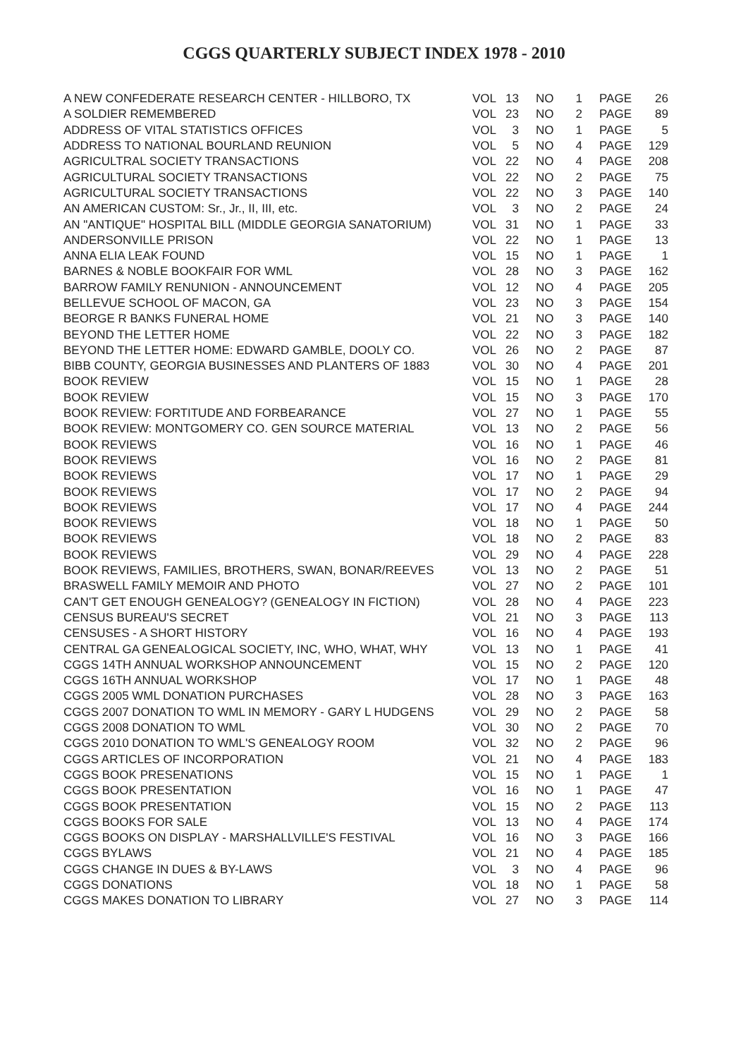CGGS QUARTERLY SUBJECT INDEX 1978 - 2010
| A NEW CONFEDERATE RESEARCH CENTER - HILLBORO, TX | VOL | 13 | NO | 1 | PAGE | 26 |
| A SOLDIER REMEMBERED | VOL | 23 | NO | 2 | PAGE | 89 |
| ADDRESS OF VITAL STATISTICS OFFICES | VOL | 3 | NO | 1 | PAGE | 5 |
| ADDRESS TO NATIONAL BOURLAND REUNION | VOL | 5 | NO | 4 | PAGE | 129 |
| AGRICULTRAL SOCIETY TRANSACTIONS | VOL | 22 | NO | 4 | PAGE | 208 |
| AGRICULTURAL SOCIETY TRANSACTIONS | VOL | 22 | NO | 2 | PAGE | 75 |
| AGRICULTURAL SOCIETY TRANSACTIONS | VOL | 22 | NO | 3 | PAGE | 140 |
| AN AMERICAN CUSTOM: Sr., Jr., II, III, etc. | VOL | 3 | NO | 2 | PAGE | 24 |
| AN "ANTIQUE" HOSPITAL BILL (MIDDLE GEORGIA SANATORIUM) | VOL | 31 | NO | 1 | PAGE | 33 |
| ANDERSONVILLE PRISON | VOL | 22 | NO | 1 | PAGE | 13 |
| ANNA ELIA LEAK FOUND | VOL | 15 | NO | 1 | PAGE | 1 |
| BARNES & NOBLE BOOKFAIR FOR WML | VOL | 28 | NO | 3 | PAGE | 162 |
| BARROW FAMILY RENUNION - ANNOUNCEMENT | VOL | 12 | NO | 4 | PAGE | 205 |
| BELLEVUE SCHOOL OF MACON, GA | VOL | 23 | NO | 3 | PAGE | 154 |
| BEORGE R BANKS FUNERAL HOME | VOL | 21 | NO | 3 | PAGE | 140 |
| BEYOND THE LETTER HOME | VOL | 22 | NO | 3 | PAGE | 182 |
| BEYOND THE LETTER HOME: EDWARD GAMBLE, DOOLY CO. | VOL | 26 | NO | 2 | PAGE | 87 |
| BIBB COUNTY, GEORGIA BUSINESSES AND PLANTERS OF 1883 | VOL | 30 | NO | 4 | PAGE | 201 |
| BOOK REVIEW | VOL | 15 | NO | 1 | PAGE | 28 |
| BOOK REVIEW | VOL | 15 | NO | 3 | PAGE | 170 |
| BOOK REVIEW: FORTITUDE AND FORBEARANCE | VOL | 27 | NO | 1 | PAGE | 55 |
| BOOK REVIEW: MONTGOMERY CO. GEN SOURCE MATERIAL | VOL | 13 | NO | 2 | PAGE | 56 |
| BOOK REVIEWS | VOL | 16 | NO | 1 | PAGE | 46 |
| BOOK REVIEWS | VOL | 16 | NO | 2 | PAGE | 81 |
| BOOK REVIEWS | VOL | 17 | NO | 1 | PAGE | 29 |
| BOOK REVIEWS | VOL | 17 | NO | 2 | PAGE | 94 |
| BOOK REVIEWS | VOL | 17 | NO | 4 | PAGE | 244 |
| BOOK REVIEWS | VOL | 18 | NO | 1 | PAGE | 50 |
| BOOK REVIEWS | VOL | 18 | NO | 2 | PAGE | 83 |
| BOOK REVIEWS | VOL | 29 | NO | 4 | PAGE | 228 |
| BOOK REVIEWS, FAMILIES, BROTHERS, SWAN, BONAR/REEVES | VOL | 13 | NO | 2 | PAGE | 51 |
| BRASWELL FAMILY MEMOIR AND PHOTO | VOL | 27 | NO | 2 | PAGE | 101 |
| CAN'T GET ENOUGH GENEALOGY? (GENEALOGY IN FICTION) | VOL | 28 | NO | 4 | PAGE | 223 |
| CENSUS BUREAU'S SECRET | VOL | 21 | NO | 3 | PAGE | 113 |
| CENSUSES - A SHORT HISTORY | VOL | 16 | NO | 4 | PAGE | 193 |
| CENTRAL GA GENEALOGICAL SOCIETY, INC, WHO, WHAT, WHY | VOL | 13 | NO | 1 | PAGE | 41 |
| CGGS 14TH ANNUAL WORKSHOP ANNOUNCEMENT | VOL | 15 | NO | 2 | PAGE | 120 |
| CGGS 16TH ANNUAL WORKSHOP | VOL | 17 | NO | 1 | PAGE | 48 |
| CGGS 2005 WML DONATION PURCHASES | VOL | 28 | NO | 3 | PAGE | 163 |
| CGGS 2007 DONATION TO WML IN MEMORY - GARY L HUDGENS | VOL | 29 | NO | 2 | PAGE | 58 |
| CGGS 2008 DONATION TO WML | VOL | 30 | NO | 2 | PAGE | 70 |
| CGGS 2010 DONATION TO WML'S GENEALOGY ROOM | VOL | 32 | NO | 2 | PAGE | 96 |
| CGGS ARTICLES OF INCORPORATION | VOL | 21 | NO | 4 | PAGE | 183 |
| CGGS BOOK PRESENATIONS | VOL | 15 | NO | 1 | PAGE | 1 |
| CGGS BOOK PRESENTATION | VOL | 16 | NO | 1 | PAGE | 47 |
| CGGS BOOK PRESENTATION | VOL | 15 | NO | 2 | PAGE | 113 |
| CGGS BOOKS FOR SALE | VOL | 13 | NO | 4 | PAGE | 174 |
| CGGS BOOKS ON DISPLAY - MARSHALLVILLE'S FESTIVAL | VOL | 16 | NO | 3 | PAGE | 166 |
| CGGS BYLAWS | VOL | 21 | NO | 4 | PAGE | 185 |
| CGGS CHANGE IN DUES & BY-LAWS | VOL | 3 | NO | 4 | PAGE | 96 |
| CGGS DONATIONS | VOL | 18 | NO | 1 | PAGE | 58 |
| CGGS MAKES DONATION TO LIBRARY | VOL | 27 | NO | 3 | PAGE | 114 |